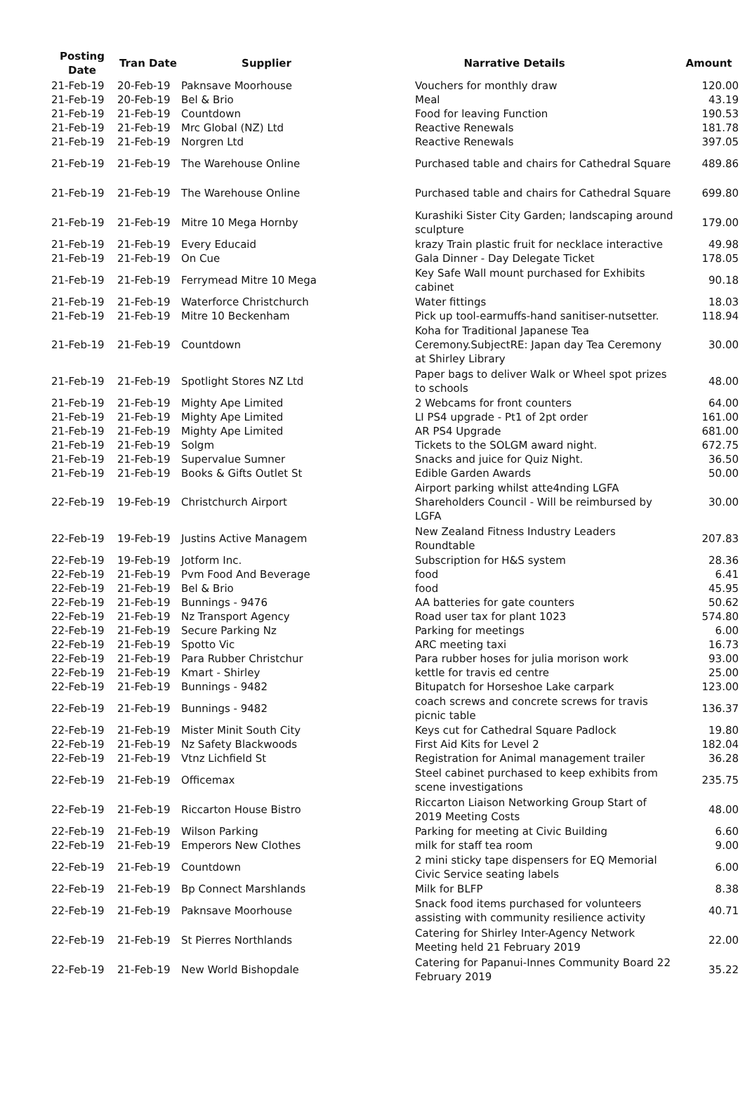| Posting Date | Tran Date | Supplier | Narrative Details | Amount |
| --- | --- | --- | --- | --- |
| 21-Feb-19 | 20-Feb-19 | Paknsave Moorhouse | Vouchers for monthly draw | 120.00 |
| 21-Feb-19 | 20-Feb-19 | Bel & Brio | Meal | 43.19 |
| 21-Feb-19 | 21-Feb-19 | Countdown | Food for leaving Function | 190.53 |
| 21-Feb-19 | 21-Feb-19 | Mrc Global (NZ) Ltd | Reactive Renewals | 181.78 |
| 21-Feb-19 | 21-Feb-19 | Norgren Ltd | Reactive Renewals | 397.05 |
| 21-Feb-19 | 21-Feb-19 | The Warehouse Online | Purchased table and chairs for Cathedral Square | 489.86 |
| 21-Feb-19 | 21-Feb-19 | The Warehouse Online | Purchased table and chairs for Cathedral Square | 699.80 |
| 21-Feb-19 | 21-Feb-19 | Mitre 10 Mega Hornby | Kurashiki Sister City Garden; landscaping around sculpture | 179.00 |
| 21-Feb-19 | 21-Feb-19 | Every Educaid | krazy Train plastic fruit for necklace interactive | 49.98 |
| 21-Feb-19 | 21-Feb-19 | On Cue | Gala Dinner - Day Delegate Ticket | 178.05 |
| 21-Feb-19 | 21-Feb-19 | Ferrymead Mitre 10 Mega | Key Safe Wall mount purchased for Exhibits cabinet | 90.18 |
| 21-Feb-19 | 21-Feb-19 | Waterforce Christchurch | Water fittings | 18.03 |
| 21-Feb-19 | 21-Feb-19 | Mitre 10 Beckenham | Pick up tool-earmuffs-hand sanitiser-nutsetter. | 118.94 |
| 21-Feb-19 | 21-Feb-19 | Countdown | Koha for Traditional Japanese Tea Ceremony.SubjectRE: Japan day Tea Ceremony at Shirley Library | 30.00 |
| 21-Feb-19 | 21-Feb-19 | Spotlight Stores NZ Ltd | Paper bags to deliver Walk or Wheel spot prizes to schools | 48.00 |
| 21-Feb-19 | 21-Feb-19 | Mighty Ape Limited | 2 Webcams for front counters | 64.00 |
| 21-Feb-19 | 21-Feb-19 | Mighty Ape Limited | LI PS4 upgrade - Pt1 of 2pt order | 161.00 |
| 21-Feb-19 | 21-Feb-19 | Mighty Ape Limited | AR PS4 Upgrade | 681.00 |
| 21-Feb-19 | 21-Feb-19 | Solgm | Tickets to the SOLGM award night. | 672.75 |
| 21-Feb-19 | 21-Feb-19 | Supervalue Sumner | Snacks and juice for Quiz Night. | 36.50 |
| 21-Feb-19 | 21-Feb-19 | Books & Gifts Outlet St | Edible Garden Awards | 50.00 |
| 22-Feb-19 | 19-Feb-19 | Christchurch Airport | Airport parking whilst atte4nding LGFA Shareholders Council - Will be reimbursed by LGFA | 30.00 |
| 22-Feb-19 | 19-Feb-19 | Justins Active Managem | New Zealand Fitness Industry Leaders Roundtable | 207.83 |
| 22-Feb-19 | 19-Feb-19 | Jotform Inc. | Subscription for H&S system | 28.36 |
| 22-Feb-19 | 21-Feb-19 | Pvm Food And Beverage | food | 6.41 |
| 22-Feb-19 | 21-Feb-19 | Bel & Brio | food | 45.95 |
| 22-Feb-19 | 21-Feb-19 | Bunnings - 9476 | AA batteries for gate counters | 50.62 |
| 22-Feb-19 | 21-Feb-19 | Nz Transport Agency | Road user tax for plant 1023 | 574.80 |
| 22-Feb-19 | 21-Feb-19 | Secure Parking Nz | Parking for meetings | 6.00 |
| 22-Feb-19 | 21-Feb-19 | Spotto Vic | ARC meeting taxi | 16.73 |
| 22-Feb-19 | 21-Feb-19 | Para Rubber Christchur | Para rubber hoses for julia morison work | 93.00 |
| 22-Feb-19 | 21-Feb-19 | Kmart - Shirley | kettle for travis ed centre | 25.00 |
| 22-Feb-19 | 21-Feb-19 | Bunnings - 9482 | Bitupatch for Horseshoe Lake carpark | 123.00 |
| 22-Feb-19 | 21-Feb-19 | Bunnings - 9482 | coach screws and concrete screws for travis picnic table | 136.37 |
| 22-Feb-19 | 21-Feb-19 | Mister Minit South City | Keys cut for Cathedral Square Padlock | 19.80 |
| 22-Feb-19 | 21-Feb-19 | Nz Safety Blackwoods | First Aid Kits for Level 2 | 182.04 |
| 22-Feb-19 | 21-Feb-19 | Vtnz Lichfield St | Registration for Animal management trailer | 36.28 |
| 22-Feb-19 | 21-Feb-19 | Officemax | Steel cabinet purchased to keep exhibits from scene investigations | 235.75 |
| 22-Feb-19 | 21-Feb-19 | Riccarton House Bistro | Riccarton Liaison Networking Group Start of 2019 Meeting Costs | 48.00 |
| 22-Feb-19 | 21-Feb-19 | Wilson Parking | Parking for meeting at Civic Building | 6.60 |
| 22-Feb-19 | 21-Feb-19 | Emperors New Clothes | milk for staff tea room | 9.00 |
| 22-Feb-19 | 21-Feb-19 | Countdown | 2 mini sticky tape dispensers for EQ Memorial Civic Service seating labels | 6.00 |
| 22-Feb-19 | 21-Feb-19 | Bp Connect Marshlands | Milk for BLFP | 8.38 |
| 22-Feb-19 | 21-Feb-19 | Paknsave Moorhouse | Snack food items purchased for volunteers assisting with community resilience activity | 40.71 |
| 22-Feb-19 | 21-Feb-19 | St Pierres Northlands | Catering for Shirley Inter-Agency Network Meeting held 21 February 2019 | 22.00 |
| 22-Feb-19 | 21-Feb-19 | New World Bishopdale | Catering for Papanui-Innes Community Board 22 February 2019 | 35.22 |